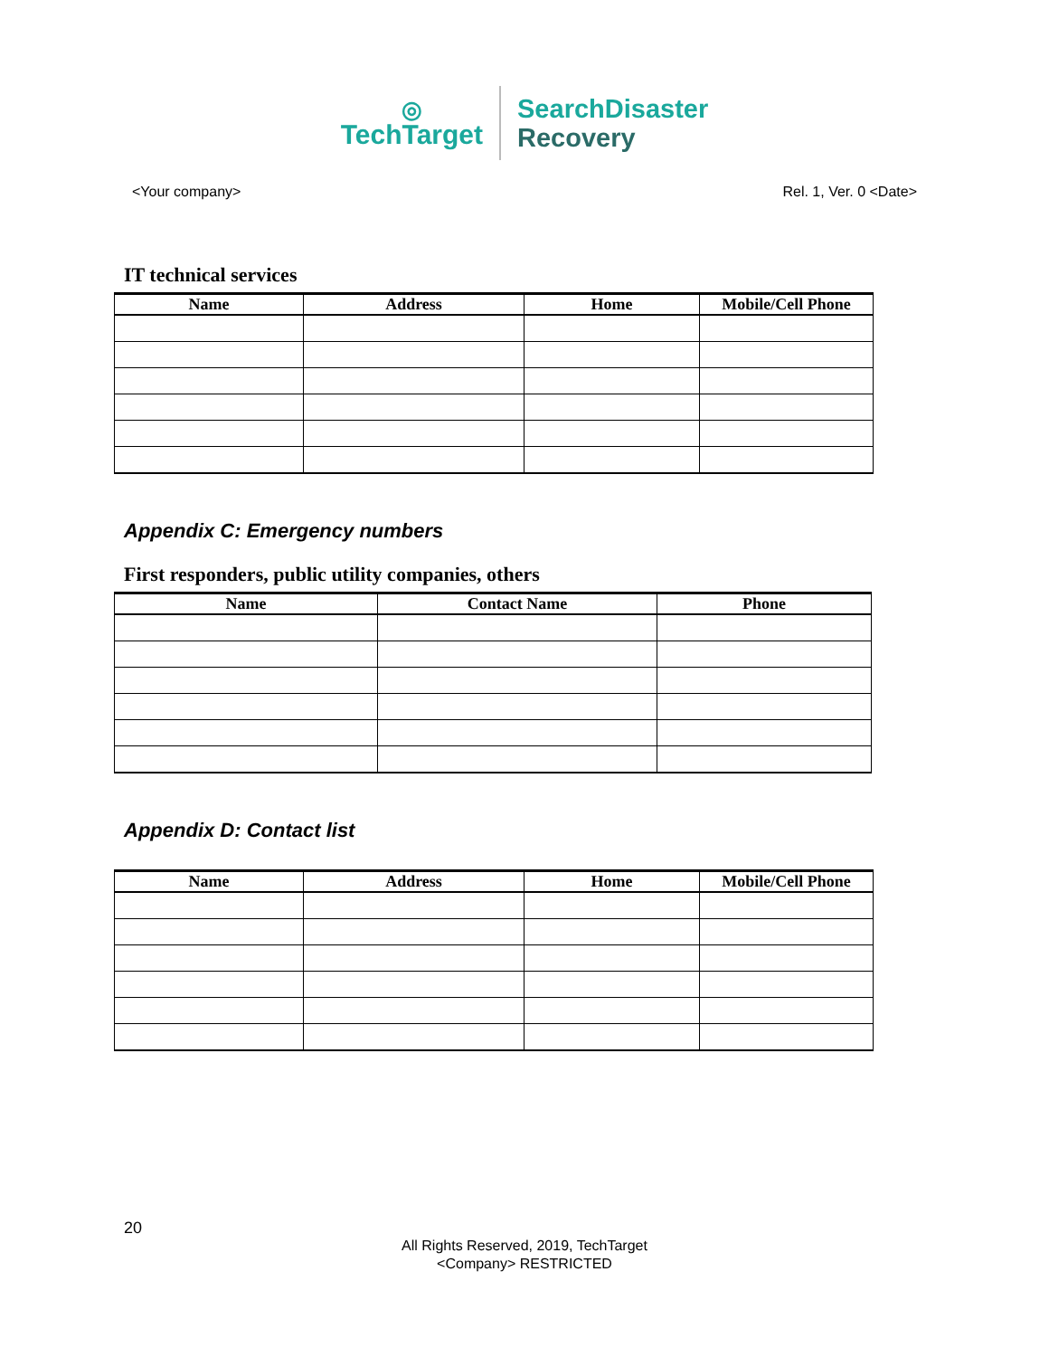◎
TechTarget
SearchDisaster
Recovery
<Your company> Rel. 1, Ver. 0 <Date>
IT technical services
| Name | Address | Home | Mobile/Cell Phone |
| --- | --- | --- | --- |
Appendix C: Emergency numbers
First responders, public utility companies, others
| Name | Contact Name | Phone |
| --- | --- | --- |
Appendix D: Contact list
| Name | Address | Home | Mobile/Cell Phone |
| --- | --- | --- | --- |
20
All Rights Reserved, 2019, TechTarget
<Company> RESTRICTED